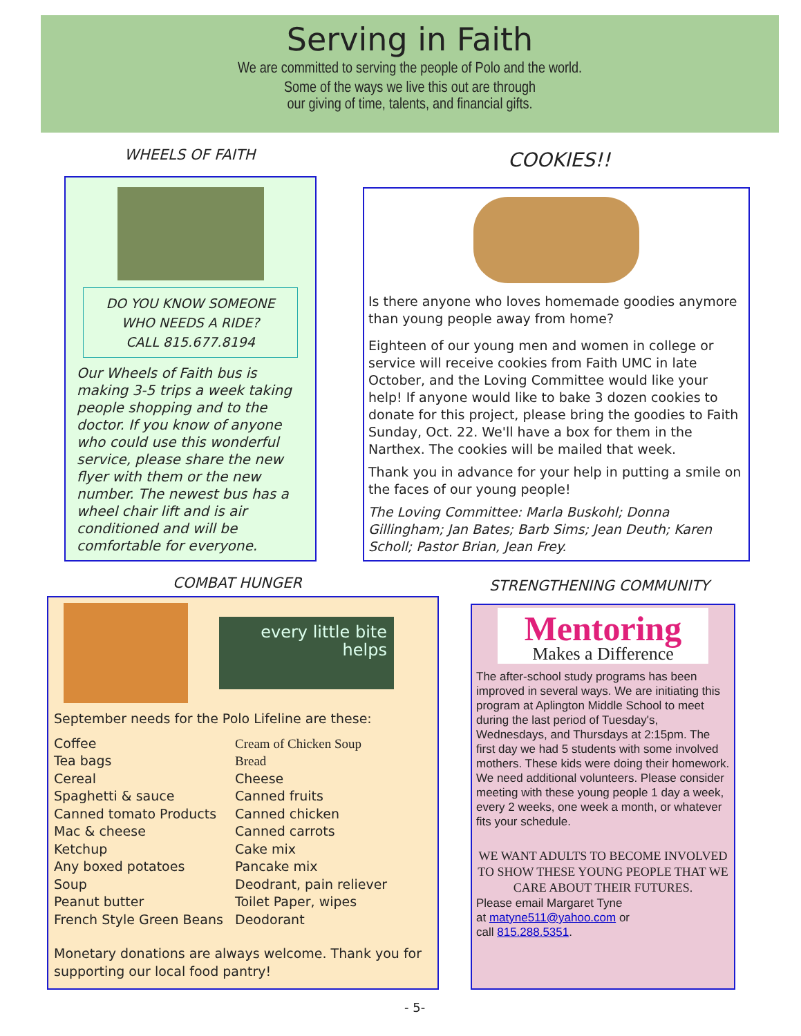Serving in Faith
We are committed to serving the people of Polo and the world.
Some of the ways we live this out are through
our giving of time, talents, and financial gifts.
WHEELS OF FAITH
DO YOU KNOW SOMEONE
WHO NEEDS A RIDE?
CALL 815.677.8194
Our Wheels of Faith bus is making 3-5 trips a week taking people shopping and to the doctor. If you know of anyone who could use this wonderful service, please share the new flyer with them or the new number. The newest bus has a wheel chair lift and is air conditioned and will be comfortable for everyone.
COOKIES!!
Is there anyone who loves homemade goodies anymore than young people away from home?
Eighteen of our young men and women in college or service will receive cookies from Faith UMC in late October, and the Loving Committee would like your help! If anyone would like to bake 3 dozen cookies to donate for this project, please bring the goodies to Faith Sunday, Oct. 22. We'll have a box for them in the Narthex. The cookies will be mailed that week.
Thank you in advance for your help in putting a smile on the faces of our young people!
The Loving Committee: Marla Buskohl; Donna Gillingham; Jan Bates; Barb Sims; Jean Deuth; Karen Scholl; Pastor Brian, Jean Frey.
COMBAT HUNGER
every little bite helps
September needs for the Polo Lifeline are these:
Coffee
Tea bags
Cereal
Spaghetti & sauce
Canned tomato Products
Mac & cheese
Ketchup
Any boxed potatoes
Soup
Peanut butter
French Style Green Beans
Cream of Chicken Soup
Bread
Cheese
Canned fruits
Canned chicken
Canned carrots
Cake mix
Pancake mix
Deodrant, pain reliever
Toilet Paper, wipes
Deodorant
Monetary donations are always welcome. Thank you for supporting our local food pantry!
STRENGTHENING COMMUNITY
Mentoring
Makes a Difference
The after-school study programs has been improved in several ways. We are initiating this program at Aplington Middle School to meet during the last period of Tuesday's, Wednesdays, and Thursdays at 2:15pm. The first day we had 5 students with some involved mothers. These kids were doing their homework. We need additional volunteers. Please consider meeting with these young people 1 day a week, every 2 weeks, one week a month, or whatever fits your schedule.
WE WANT ADULTS TO BECOME INVOLVED TO SHOW THESE YOUNG PEOPLE THAT WE CARE ABOUT THEIR FUTURES.
Please email Margaret Tyne
at matyne511@yahoo.com or
call 815.288.5351.
- 5-